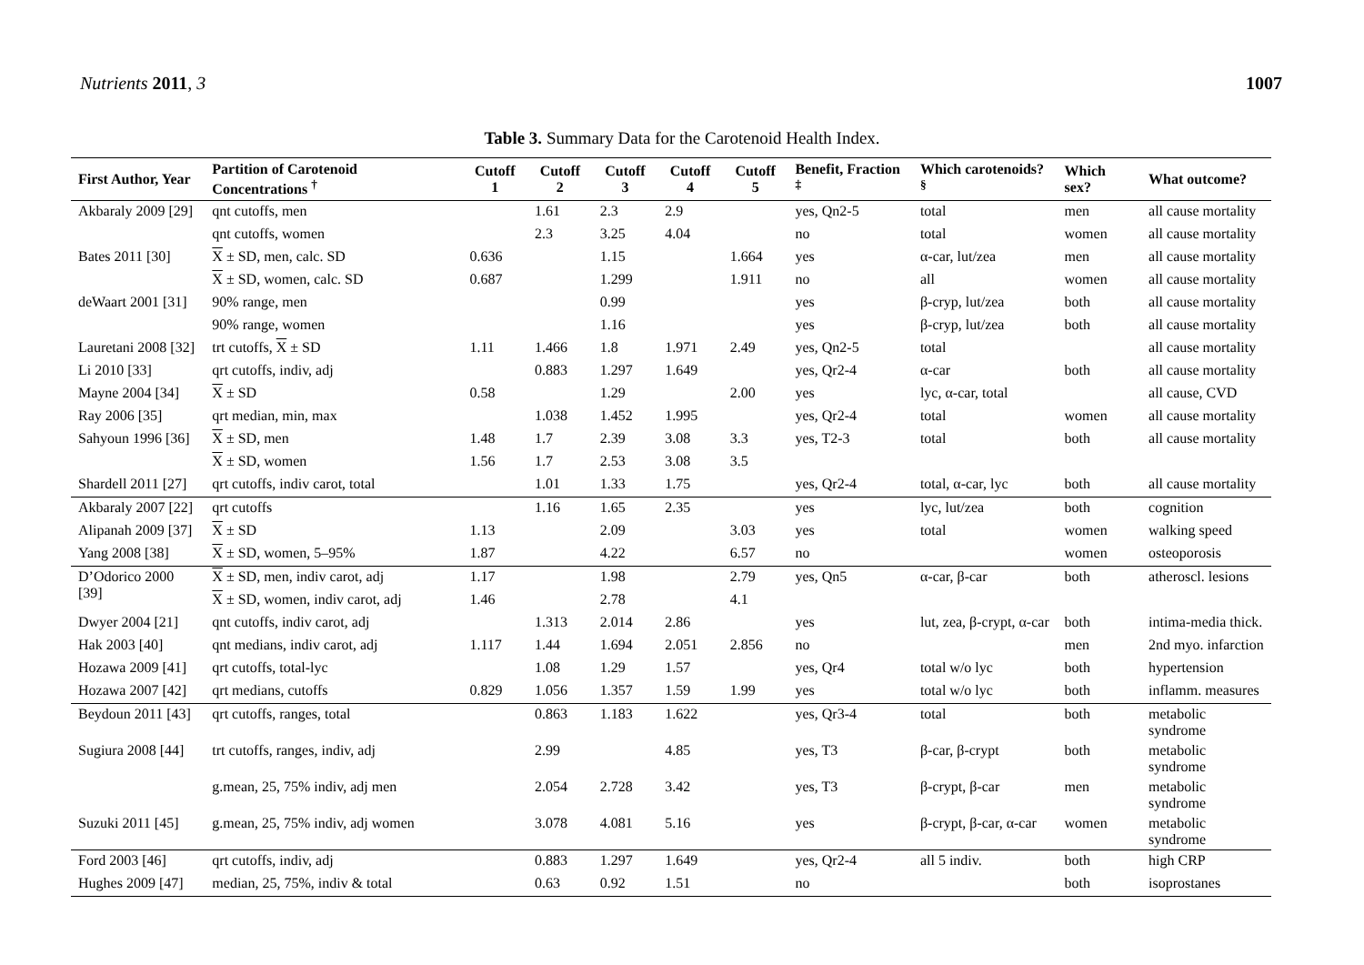Nutrients 2011, 3 1007
Table 3. Summary Data for the Carotenoid Health Index.
| First Author, Year | Partition of Carotenoid Concentrations <sup>†</sup> | Cutoff 1 | Cutoff 2 | Cutoff 3 | Cutoff 4 | Cutoff 5 | Benefit, Fraction <sup>‡</sup> | Which carotenoids? <sup>§</sup> | Which sex? | What outcome? |
| --- | --- | --- | --- | --- | --- | --- | --- | --- | --- | --- |
| Akbaraly 2009 [29] | qnt cutoffs, men | | 1.61 | 2.3 | 2.9 | | yes, Qn2-5 | total | men | all cause mortality |
| | qnt cutoffs, women | | 2.3 | 3.25 | 4.04 | | no | total | women | all cause mortality |
| Bates 2011 [30] | X ± SD, men, calc. SD | 0.636 | | 1.15 | | 1.664 | yes | α-car, lut/zea | men | all cause mortality |
| | X ± SD, women, calc. SD | 0.687 | | 1.299 | | 1.911 | no | all | women | all cause mortality |
| deWaart 2001 [31] | 90% range, men | | | 0.99 | | | yes | β-cryp, lut/zea | both | all cause mortality |
| | 90% range, women | | | 1.16 | | | yes | β-cryp, lut/zea | both | all cause mortality |
| Lauretani 2008 [32] | trt cutoffs, X ± SD | 1.11 | 1.466 | 1.8 | 1.971 | 2.49 | yes, Qn2-5 | total | | all cause mortality |
| Li 2010 [33] | qrt cutoffs, indiv, adj | | 0.883 | 1.297 | 1.649 | | yes, Qr2-4 | α-car | both | all cause mortality |
| Mayne 2004 [34] | X ± SD | 0.58 | | 1.29 | | 2.00 | yes | lyc, α-car, total | | all cause, CVD |
| Ray 2006 [35] | qrt median, min, max | | 1.038 | 1.452 | 1.995 | | yes, Qr2-4 | total | women | all cause mortality |
| Sahyoun 1996 [36] | X ± SD, men | 1.48 | 1.7 | 2.39 | 3.08 | 3.3 | yes, T2-3 | total | both | all cause mortality |
| | X ± SD, women | 1.56 | 1.7 | 2.53 | 3.08 | 3.5 | | | | |
| Shardell 2011 [27] | qrt cutoffs, indiv carot, total | | 1.01 | 1.33 | 1.75 | | yes, Qr2-4 | total, α-car, lyc | both | all cause mortality |
| Akbaraly 2007 [22] | qrt cutoffs | | 1.16 | 1.65 | 2.35 | | yes | lyc, lut/zea | both | cognition |
| Alipanah 2009 [37] | X ± SD | 1.13 | | 2.09 | | 3.03 | yes | total | women | walking speed |
| Yang 2008 [38] | X ± SD, women, 5–95% | 1.87 | | 4.22 | | 6.57 | no | | women | osteoporosis |
| D’Odorico 2000 [39] | X ± SD, men, indiv carot, adj | 1.17 | | 1.98 | | 2.79 | yes, Qn5 | α-car, β-car | both | atheroscl. lesions |
| | X ± SD, women, indiv carot, adj | 1.46 | | 2.78 | | 4.1 | | | | |
| Dwyer 2004 [21] | qnt cutoffs, indiv carot, adj | | 1.313 | 2.014 | 2.86 | | yes | lut, zea, β-crypt, α-car | both | intima-media thick. |
| Hak 2003 [40] | qnt medians, indiv carot, adj | 1.117 | 1.44 | 1.694 | 2.051 | 2.856 | no | | men | 2nd myo. infarction |
| Hozawa 2009 [41] | qrt cutoffs, total-lyc | | 1.08 | 1.29 | 1.57 | | yes, Qr4 | total w/o lyc | both | hypertension |
| Hozawa 2007 [42] | qrt medians, cutoffs | 0.829 | 1.056 | 1.357 | 1.59 | 1.99 | yes | total w/o lyc | both | inflamm. measures |
| Beydoun 2011 [43] | qrt cutoffs, ranges, total | | 0.863 | 1.183 | 1.622 | | yes, Qr3-4 | total | both | metabolic syndrome |
| Sugiura 2008 [44] | trt cutoffs, ranges, indiv, adj | | 2.99 | | 4.85 | | yes, T3 | β-car, β-crypt | both | metabolic syndrome |
| | g.mean, 25, 75% indiv, adj men | | 2.054 | 2.728 | 3.42 | | yes, T3 | β-crypt, β-car | men | metabolic syndrome |
| Suzuki 2011 [45] | g.mean, 25, 75% indiv, adj women | | 3.078 | 4.081 | 5.16 | | yes | β-crypt, β-car, α-car | women | metabolic syndrome |
| Ford 2003 [46] | qrt cutoffs, indiv, adj | | 0.883 | 1.297 | 1.649 | | yes, Qr2-4 | all 5 indiv. | both | high CRP |
| Hughes 2009 [47] | median, 25, 75%, indiv & total | | 0.63 | 0.92 | 1.51 | | no | | both | isoprostanes |